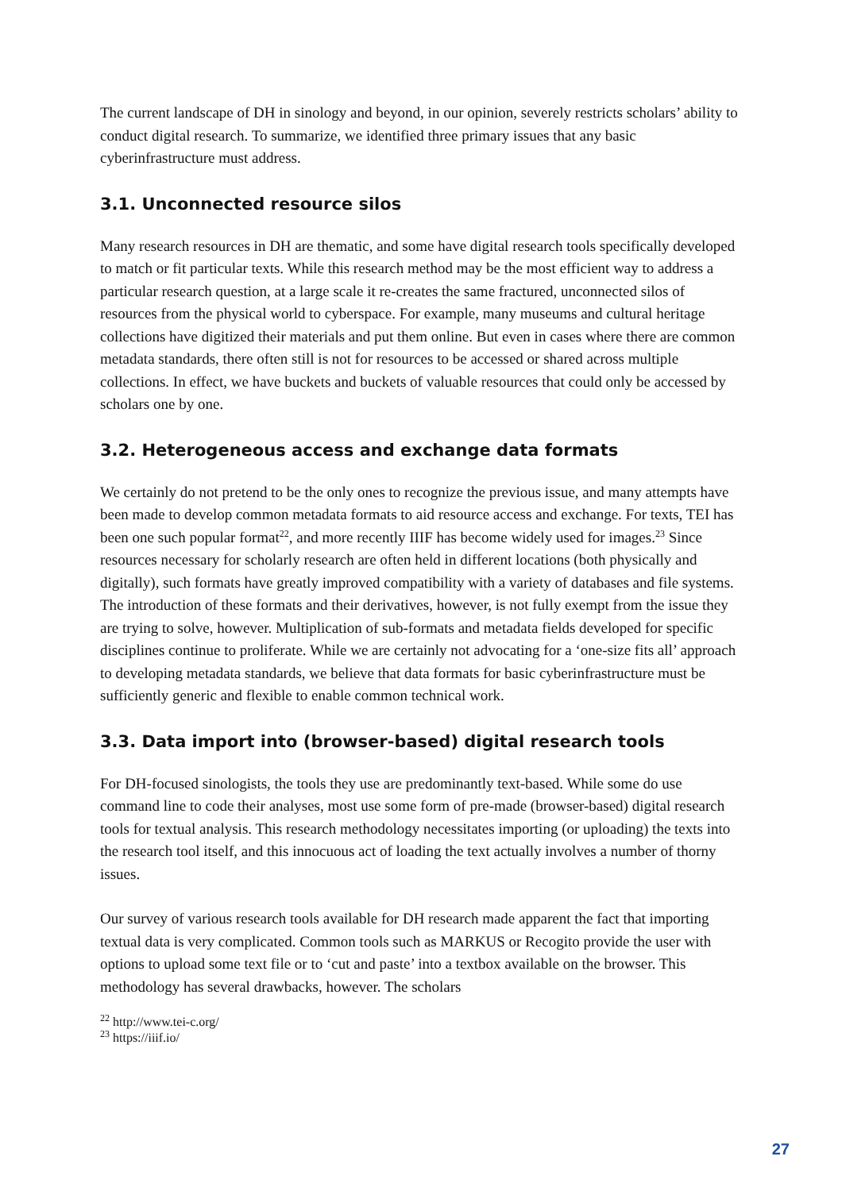The current landscape of DH in sinology and beyond, in our opinion, severely restricts scholars’ ability to conduct digital research. To summarize, we identified three primary issues that any basic cyberinfrastructure must address.
3.1. Unconnected resource silos
Many research resources in DH are thematic, and some have digital research tools specifically developed to match or fit particular texts. While this research method may be the most efficient way to address a particular research question, at a large scale it re-creates the same fractured, unconnected silos of resources from the physical world to cyberspace. For example, many museums and cultural heritage collections have digitized their materials and put them online. But even in cases where there are common metadata standards, there often still is not for resources to be accessed or shared across multiple collections. In effect, we have buckets and buckets of valuable resources that could only be accessed by scholars one by one.
3.2. Heterogeneous access and exchange data formats
We certainly do not pretend to be the only ones to recognize the previous issue, and many attempts have been made to develop common metadata formats to aid resource access and exchange. For texts, TEI has been one such popular format<sup>22</sup>, and more recently IIIF has become widely used for images.<sup>23</sup> Since resources necessary for scholarly research are often held in different locations (both physically and digitally), such formats have greatly improved compatibility with a variety of databases and file systems. The introduction of these formats and their derivatives, however, is not fully exempt from the issue they are trying to solve, however. Multiplication of sub-formats and metadata fields developed for specific disciplines continue to proliferate. While we are certainly not advocating for a ‘one-size fits all’ approach to developing metadata standards, we believe that data formats for basic cyberinfrastructure must be sufficiently generic and flexible to enable common technical work.
3.3. Data import into (browser-based) digital research tools
For DH-focused sinologists, the tools they use are predominantly text-based. While some do use command line to code their analyses, most use some form of pre-made (browser-based) digital research tools for textual analysis. This research methodology necessitates importing (or uploading) the texts into the research tool itself, and this innocuous act of loading the text actually involves a number of thorny issues.
Our survey of various research tools available for DH research made apparent the fact that importing textual data is very complicated. Common tools such as MARKUS or Recogito provide the user with options to upload some text file or to ‘cut and paste’ into a textbox available on the browser. This methodology has several drawbacks, however. The scholars
<sup>22</sup> http://www.tei-c.org/
<sup>23</sup> https://iiif.io/
27